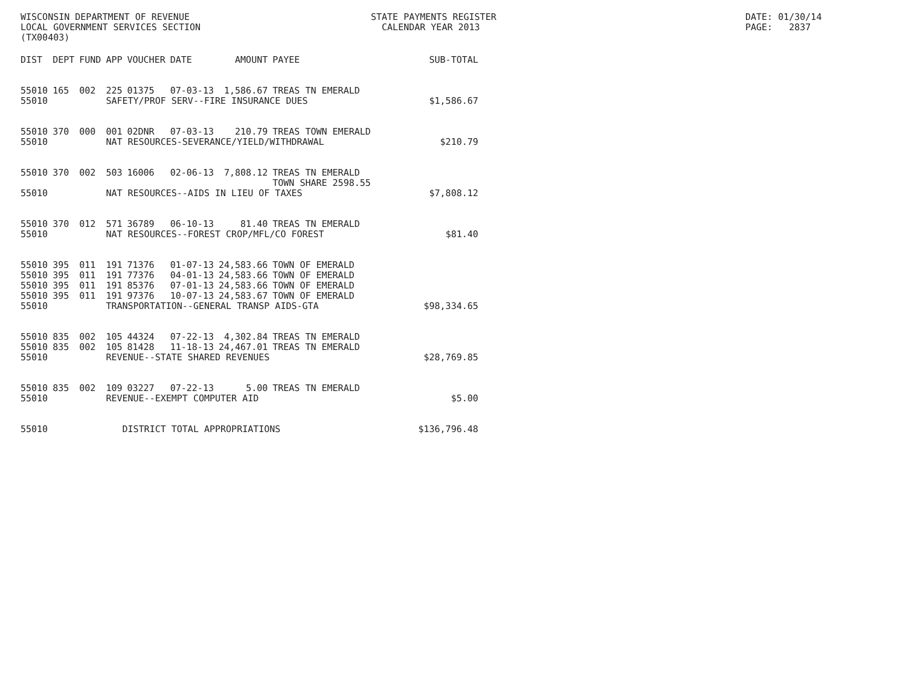WISCONSIN DEPARTMENT OF REVENUE LOCAL GOVERNMENT SERVICES SECTION (TX00403)
STATE PAYMENTS REGISTER CALENDAR YEAR 2013
DATE: 01/30/14 PAGE: 2837
| DIST | DEPT | FUND | APP | VOUCHER | DATE | AMOUNT | PAYEE | SUB-TOTAL |
| --- | --- | --- | --- | --- | --- | --- | --- | --- |
| 55010 | 165 | 002 | 225 | 01375 | 07-03-13 | 1,586.67 | TREAS TN EMERALD | |
| 55010 | | | SAFETY/PROF SERV--FIRE INSURANCE DUES | | | | | $1,586.67 |
| 55010 | 370 | 000 | 001 | 02DNR | 07-03-13 | 210.79 | TREAS TOWN EMERALD | |
| 55010 | | | NAT RESOURCES-SEVERANCE/YIELD/WITHDRAWAL | | | | | $210.79 |
| 55010 | 370 | 002 | 503 | 16006 | 02-06-13 | 7,808.12 | TREAS TN EMERALD TOWN SHARE 2598.55 | |
| 55010 | | | NAT RESOURCES--AIDS IN LIEU OF TAXES | | | | | $7,808.12 |
| 55010 | 370 | 012 | 571 | 36789 | 06-10-13 | 81.40 | TREAS TN EMERALD | |
| 55010 | | | NAT RESOURCES--FOREST CROP/MFL/CO FOREST | | | | | $81.40 |
| 55010 | 395 | 011 | 191 | 71376 | 01-07-13 | 24,583.66 | TOWN OF EMERALD | |
| 55010 | 395 | 011 | 191 | 77376 | 04-01-13 | 24,583.66 | TOWN OF EMERALD | |
| 55010 | 395 | 011 | 191 | 85376 | 07-01-13 | 24,583.66 | TOWN OF EMERALD | |
| 55010 | 395 | 011 | 191 | 97376 | 10-07-13 | 24,583.67 | TOWN OF EMERALD | |
| 55010 | | | TRANSPORTATION--GENERAL TRANSP AIDS-GTA | | | | | $98,334.65 |
| 55010 | 835 | 002 | 105 | 44324 | 07-22-13 | 4,302.84 | TREAS TN EMERALD | |
| 55010 | 835 | 002 | 105 | 81428 | 11-18-13 | 24,467.01 | TREAS TN EMERALD | |
| 55010 | | | REVENUE--STATE SHARED REVENUES | | | | | $28,769.85 |
| 55010 | 835 | 002 | 109 | 03227 | 07-22-13 | 5.00 | TREAS TN EMERALD | |
| 55010 | | | REVENUE--EXEMPT COMPUTER AID | | | | | $5.00 |
| 55010 | | | DISTRICT TOTAL APPROPRIATIONS | | | | | $136,796.48 |